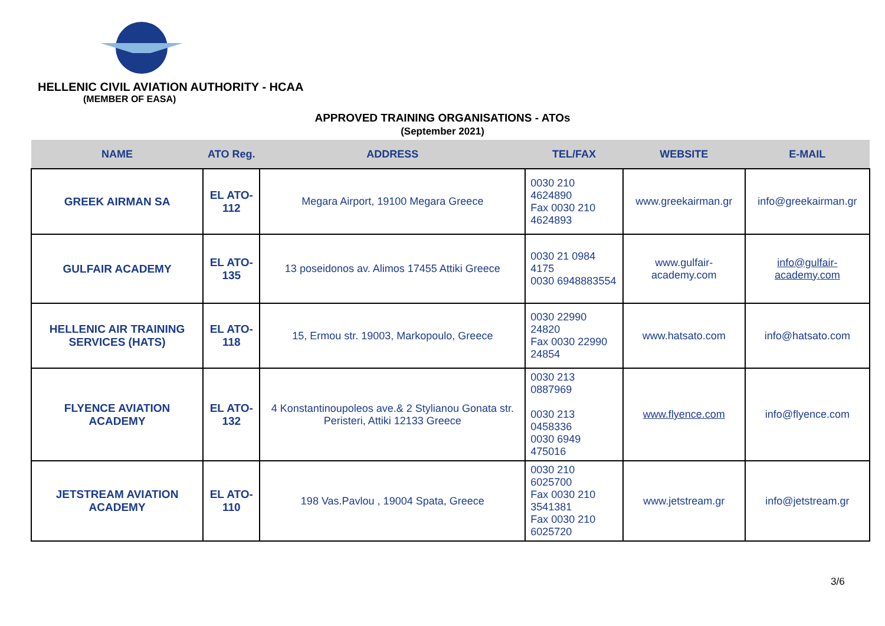HELLENIC CIVIL AVIATION AUTHORITY - HCAA
(MEMBER OF EASA)
APPROVED TRAINING ORGANISATIONS - ATOs
(September 2021)
| NAME | ATO Reg. | ADDRESS | TEL/FAX | WEBSITE | E-MAIL |
| --- | --- | --- | --- | --- | --- |
| GREEK AIRMAN SA | EL ATO-112 | Megara Airport, 19100 Megara Greece | 0030 210 4624890 Fax 0030 210 4624893 | www.greekairman.gr | info@greekairman.gr |
| GULFAIR ACADEMY | EL ATO-135 | 13 poseidonos av. Alimos 17455 Attiki Greece | 0030 21 0984 4175 0030 6948883554 | www.gulfair-academy.com | info@gulfair-academy.com |
| HELLENIC AIR TRAINING SERVICES (HATS) | EL ATO-118 | 15, Ermou str. 19003, Markopoulo, Greece | 0030 22990 24820 Fax 0030 22990 24854 | www.hatsato.com | info@hatsato.com |
| FLYENCE AVIATION ACADEMY | EL ATO-132 | 4 Konstantinoupoleos ave.& 2 Stylianou Gonata str. Peristeri, Attiki 12133 Greece | 0030 213 0887969 0030 213 0458336 0030 6949 475016 | www.flyence.com | info@flyence.com |
| JETSTREAM AVIATION ACADEMY | EL ATO-110 | 198 Vas.Pavlou , 19004 Spata, Greece | 0030 210 6025700 Fax 0030 210 3541381 Fax 0030 210 6025720 | www.jetstream.gr | info@jetstream.gr |
3/6